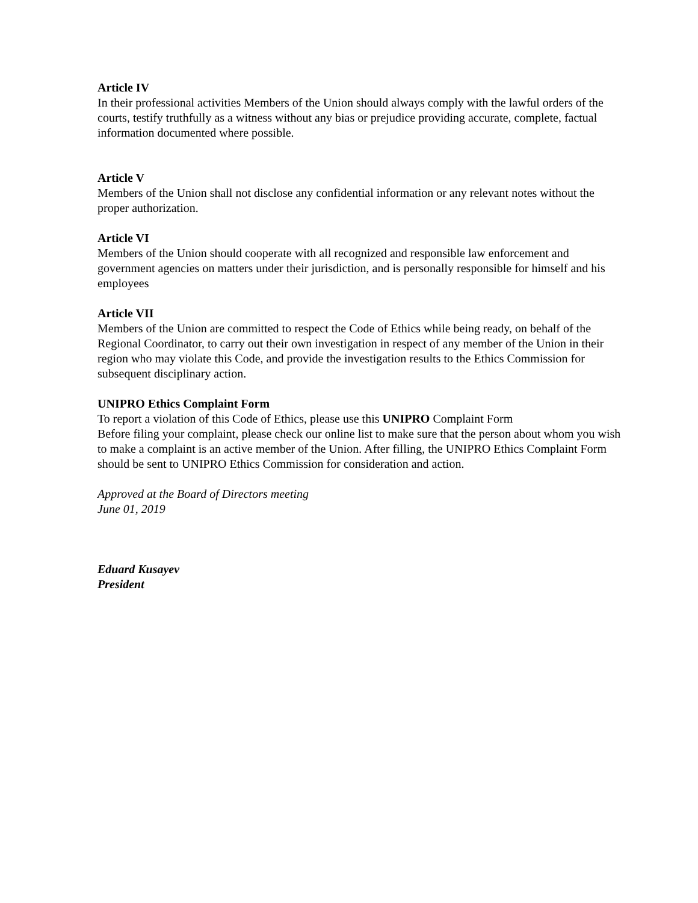Article IV
In their professional activities Members of the Union should always comply with the lawful orders of the courts, testify truthfully as a witness without any bias or prejudice providing accurate, complete, factual information documented where possible.
Article V
Members of the Union shall not disclose any confidential information or any relevant notes without the proper authorization.
Article VI
Members of the Union should cooperate with all recognized and responsible law enforcement and government agencies on matters under their jurisdiction, and is personally responsible for himself and his employees
Article VII
Members of the Union are committed to respect the Code of Ethics while being ready, on behalf of the Regional Coordinator, to carry out their own investigation in respect of any member of the Union in their region who may violate this Code, and provide the investigation results to the Ethics Commission for subsequent disciplinary action.
UNIPRO Ethics Complaint Form
To report a violation of this Code of Ethics, please use this UNIPRO Complaint Form
Before filing your complaint, please check our online list to make sure that the person about whom you wish to make a complaint is an active member of the Union. After filling, the UNIPRO Ethics Complaint Form should be sent to UNIPRO Ethics Commission for consideration and action.
Approved at the Board of Directors meeting
June 01, 2019
Eduard Kusayev
President